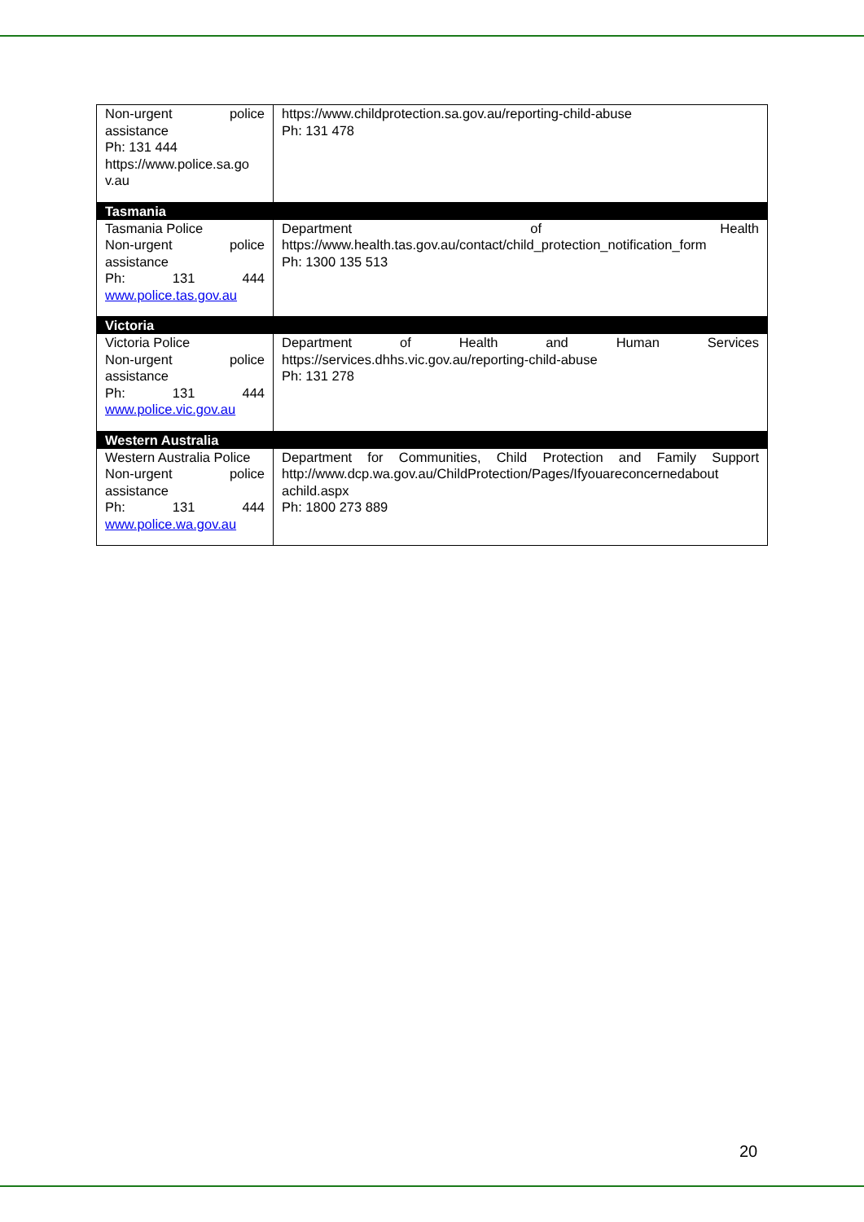| Non-urgent police assistance Ph: 131 444 https://www.police.sa.go v.au | https://www.childprotection.sa.gov.au/reporting-child-abuse Ph: 131 478 |
| Tasmania | |
| Tasmania Police Non-urgent police assistance Ph: 131 444 www.police.tas.gov.au | Department of Health https://www.health.tas.gov.au/contact/child_protection_notification_form Ph: 1300 135 513 |
| Victoria | |
| Victoria Police Non-urgent police assistance Ph: 131 444 www.police.vic.gov.au | Department of Health and Human Services https://services.dhhs.vic.gov.au/reporting-child-abuse Ph: 131 278 |
| Western Australia | |
| Western Australia Police Non-urgent police assistance Ph: 131 444 www.police.wa.gov.au | Department for Communities, Child Protection and Family Support http://www.dcp.wa.gov.au/ChildProtection/Pages/Ifyouareconcernedabout achild.aspx Ph: 1800 273 889 |
20